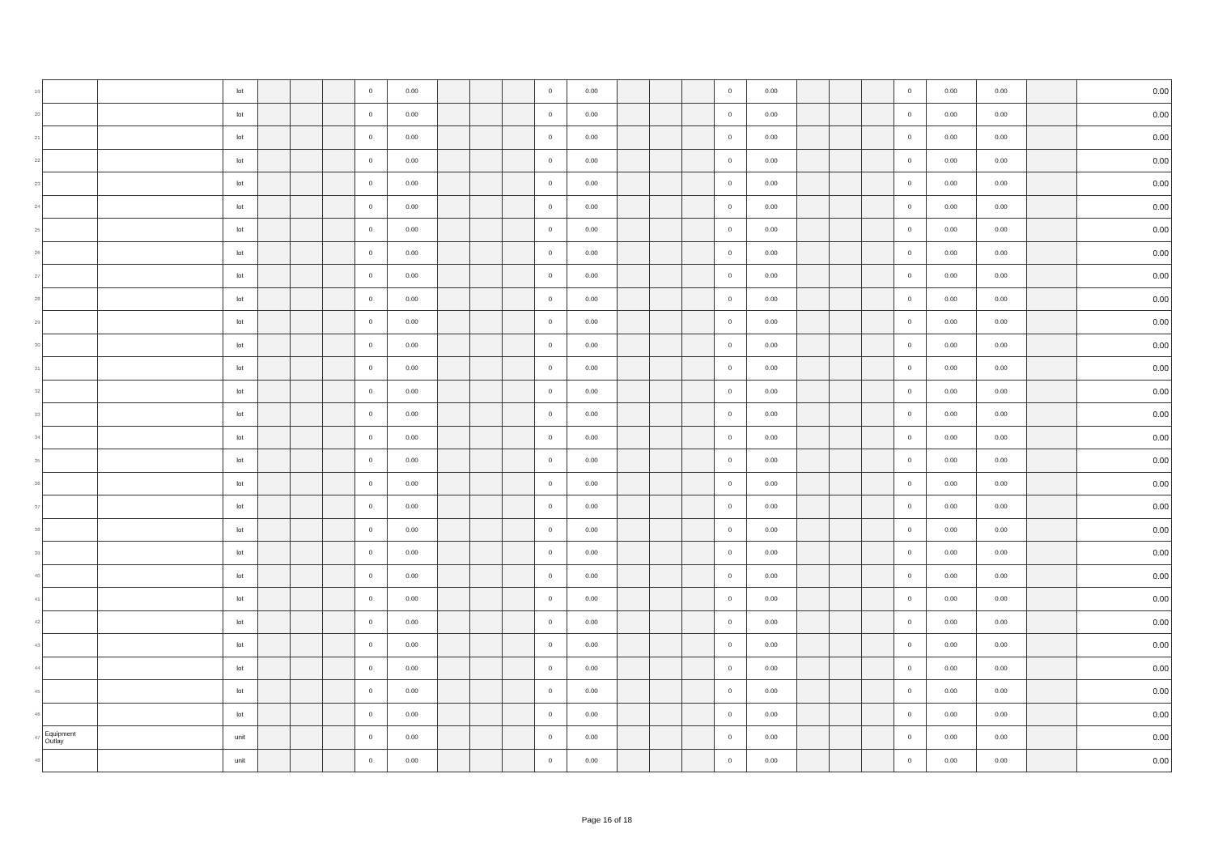| 19 | | | lot | | | | 0 | 0.00 | | | | 0 | 0.00 | | | | 0 | 0.00 | | | | 0 | 0.00 | 0.00 | | 0.00 |
| 20 | | | lot | | | | 0 | 0.00 | | | | 0 | 0.00 | | | | 0 | 0.00 | | | | 0 | 0.00 | 0.00 | | 0.00 |
| 21 | | | lot | | | | 0 | 0.00 | | | | 0 | 0.00 | | | | 0 | 0.00 | | | | 0 | 0.00 | 0.00 | | 0.00 |
| 22 | | | lot | | | | 0 | 0.00 | | | | 0 | 0.00 | | | | 0 | 0.00 | | | | 0 | 0.00 | 0.00 | | 0.00 |
| 23 | | | lot | | | | 0 | 0.00 | | | | 0 | 0.00 | | | | 0 | 0.00 | | | | 0 | 0.00 | 0.00 | | 0.00 |
| 24 | | | lot | | | | 0 | 0.00 | | | | 0 | 0.00 | | | | 0 | 0.00 | | | | 0 | 0.00 | 0.00 | | 0.00 |
| 25 | | | lot | | | | 0 | 0.00 | | | | 0 | 0.00 | | | | 0 | 0.00 | | | | 0 | 0.00 | 0.00 | | 0.00 |
| 26 | | | lot | | | | 0 | 0.00 | | | | 0 | 0.00 | | | | 0 | 0.00 | | | | 0 | 0.00 | 0.00 | | 0.00 |
| 27 | | | lot | | | | 0 | 0.00 | | | | 0 | 0.00 | | | | 0 | 0.00 | | | | 0 | 0.00 | 0.00 | | 0.00 |
| 28 | | | lot | | | | 0 | 0.00 | | | | 0 | 0.00 | | | | 0 | 0.00 | | | | 0 | 0.00 | 0.00 | | 0.00 |
| 29 | | | lot | | | | 0 | 0.00 | | | | 0 | 0.00 | | | | 0 | 0.00 | | | | 0 | 0.00 | 0.00 | | 0.00 |
| 30 | | | lot | | | | 0 | 0.00 | | | | 0 | 0.00 | | | | 0 | 0.00 | | | | 0 | 0.00 | 0.00 | | 0.00 |
| 31 | | | lot | | | | 0 | 0.00 | | | | 0 | 0.00 | | | | 0 | 0.00 | | | | 0 | 0.00 | 0.00 | | 0.00 |
| 32 | | | lot | | | | 0 | 0.00 | | | | 0 | 0.00 | | | | 0 | 0.00 | | | | 0 | 0.00 | 0.00 | | 0.00 |
| 33 | | | lot | | | | 0 | 0.00 | | | | 0 | 0.00 | | | | 0 | 0.00 | | | | 0 | 0.00 | 0.00 | | 0.00 |
| 34 | | | lot | | | | 0 | 0.00 | | | | 0 | 0.00 | | | | 0 | 0.00 | | | | 0 | 0.00 | 0.00 | | 0.00 |
| 35 | | | lot | | | | 0 | 0.00 | | | | 0 | 0.00 | | | | 0 | 0.00 | | | | 0 | 0.00 | 0.00 | | 0.00 |
| 36 | | | lot | | | | 0 | 0.00 | | | | 0 | 0.00 | | | | 0 | 0.00 | | | | 0 | 0.00 | 0.00 | | 0.00 |
| 37 | | | lot | | | | 0 | 0.00 | | | | 0 | 0.00 | | | | 0 | 0.00 | | | | 0 | 0.00 | 0.00 | | 0.00 |
| 38 | | | lot | | | | 0 | 0.00 | | | | 0 | 0.00 | | | | 0 | 0.00 | | | | 0 | 0.00 | 0.00 | | 0.00 |
| 39 | | | lot | | | | 0 | 0.00 | | | | 0 | 0.00 | | | | 0 | 0.00 | | | | 0 | 0.00 | 0.00 | | 0.00 |
| 40 | | | lot | | | | 0 | 0.00 | | | | 0 | 0.00 | | | | 0 | 0.00 | | | | 0 | 0.00 | 0.00 | | 0.00 |
| 41 | | | lot | | | | 0 | 0.00 | | | | 0 | 0.00 | | | | 0 | 0.00 | | | | 0 | 0.00 | 0.00 | | 0.00 |
| 42 | | | lot | | | | 0 | 0.00 | | | | 0 | 0.00 | | | | 0 | 0.00 | | | | 0 | 0.00 | 0.00 | | 0.00 |
| 43 | | | lot | | | | 0 | 0.00 | | | | 0 | 0.00 | | | | 0 | 0.00 | | | | 0 | 0.00 | 0.00 | | 0.00 |
| 44 | | | lot | | | | 0 | 0.00 | | | | 0 | 0.00 | | | | 0 | 0.00 | | | | 0 | 0.00 | 0.00 | | 0.00 |
| 45 | | | lot | | | | 0 | 0.00 | | | | 0 | 0.00 | | | | 0 | 0.00 | | | | 0 | 0.00 | 0.00 | | 0.00 |
| 46 | | | lot | | | | 0 | 0.00 | | | | 0 | 0.00 | | | | 0 | 0.00 | | | | 0 | 0.00 | 0.00 | | 0.00 |
| 47 | Equipment Outlay | | unit | | | | 0 | 0.00 | | | | 0 | 0.00 | | | | 0 | 0.00 | | | | 0 | 0.00 | 0.00 | | 0.00 |
| 48 | | | unit | | | | 0 | 0.00 | | | | 0 | 0.00 | | | | 0 | 0.00 | | | | 0 | 0.00 | 0.00 | | 0.00 |
Page 16 of 18